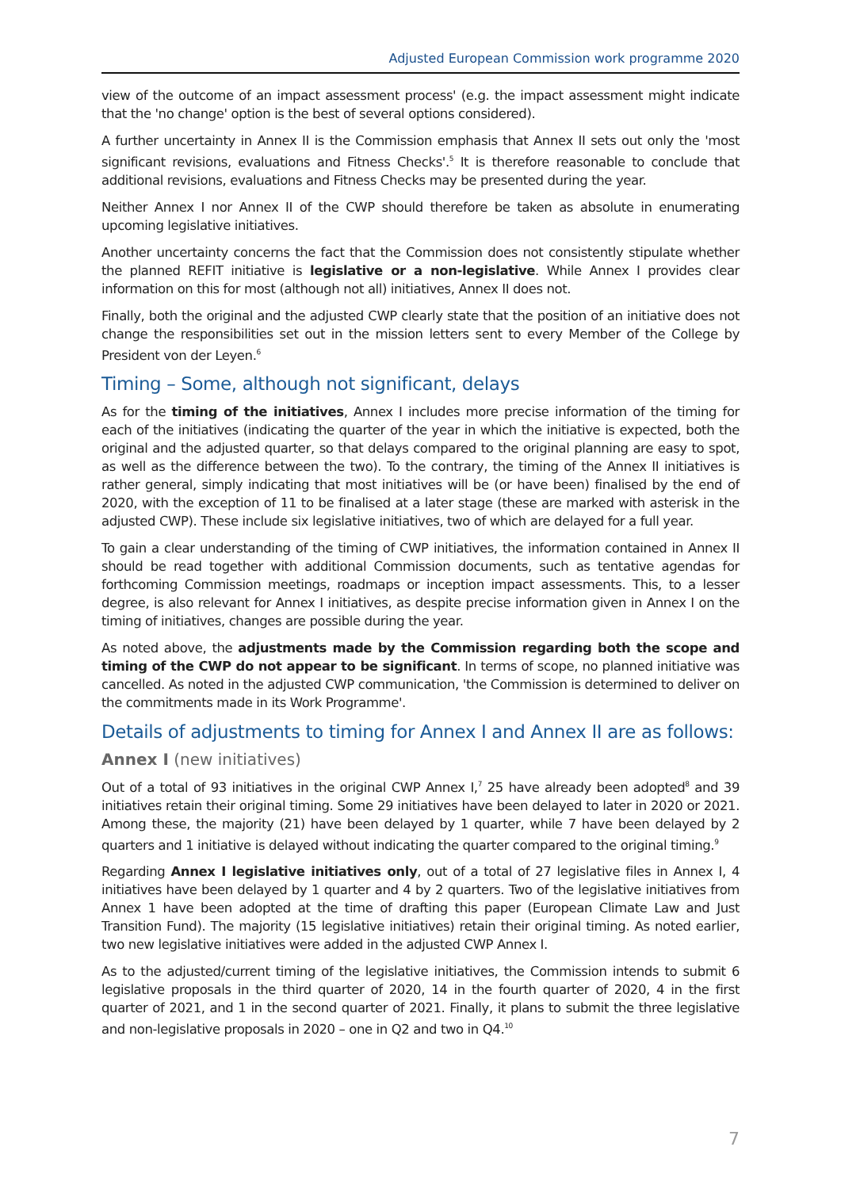Adjusted European Commission work programme 2020
view of the outcome of an impact assessment process' (e.g. the impact assessment might indicate that the 'no change' option is the best of several options considered).
A further uncertainty in Annex II is the Commission emphasis that Annex II sets out only the 'most significant revisions, evaluations and Fitness Checks'.<sup>5</sup> It is therefore reasonable to conclude that additional revisions, evaluations and Fitness Checks may be presented during the year.
Neither Annex I nor Annex II of the CWP should therefore be taken as absolute in enumerating upcoming legislative initiatives.
Another uncertainty concerns the fact that the Commission does not consistently stipulate whether the planned REFIT initiative is legislative or a non-legislative. While Annex I provides clear information on this for most (although not all) initiatives, Annex II does not.
Finally, both the original and the adjusted CWP clearly state that the position of an initiative does not change the responsibilities set out in the mission letters sent to every Member of the College by President von der Leyen.<sup>6</sup>
Timing – Some, although not significant, delays
As for the timing of the initiatives, Annex I includes more precise information of the timing for each of the initiatives (indicating the quarter of the year in which the initiative is expected, both the original and the adjusted quarter, so that delays compared to the original planning are easy to spot, as well as the difference between the two). To the contrary, the timing of the Annex II initiatives is rather general, simply indicating that most initiatives will be (or have been) finalised by the end of 2020, with the exception of 11 to be finalised at a later stage (these are marked with asterisk in the adjusted CWP). These include six legislative initiatives, two of which are delayed for a full year.
To gain a clear understanding of the timing of CWP initiatives, the information contained in Annex II should be read together with additional Commission documents, such as tentative agendas for forthcoming Commission meetings, roadmaps or inception impact assessments. This, to a lesser degree, is also relevant for Annex I initiatives, as despite precise information given in Annex I on the timing of initiatives, changes are possible during the year.
As noted above, the adjustments made by the Commission regarding both the scope and timing of the CWP do not appear to be significant. In terms of scope, no planned initiative was cancelled. As noted in the adjusted CWP communication, 'the Commission is determined to deliver on the commitments made in its Work Programme'.
Details of adjustments to timing for Annex I and Annex II are as follows:
Annex I (new initiatives)
Out of a total of 93 initiatives in the original CWP Annex I,<sup>7</sup> 25 have already been adopted<sup>8</sup> and 39 initiatives retain their original timing. Some 29 initiatives have been delayed to later in 2020 or 2021. Among these, the majority (21) have been delayed by 1 quarter, while 7 have been delayed by 2 quarters and 1 initiative is delayed without indicating the quarter compared to the original timing.<sup>9</sup>
Regarding Annex I legislative initiatives only, out of a total of 27 legislative files in Annex I, 4 initiatives have been delayed by 1 quarter and 4 by 2 quarters. Two of the legislative initiatives from Annex 1 have been adopted at the time of drafting this paper (European Climate Law and Just Transition Fund). The majority (15 legislative initiatives) retain their original timing. As noted earlier, two new legislative initiatives were added in the adjusted CWP Annex I.
As to the adjusted/current timing of the legislative initiatives, the Commission intends to submit 6 legislative proposals in the third quarter of 2020, 14 in the fourth quarter of 2020, 4 in the first quarter of 2021, and 1 in the second quarter of 2021. Finally, it plans to submit the three legislative and non-legislative proposals in 2020 – one in Q2 and two in Q4.<sup>10</sup>
7